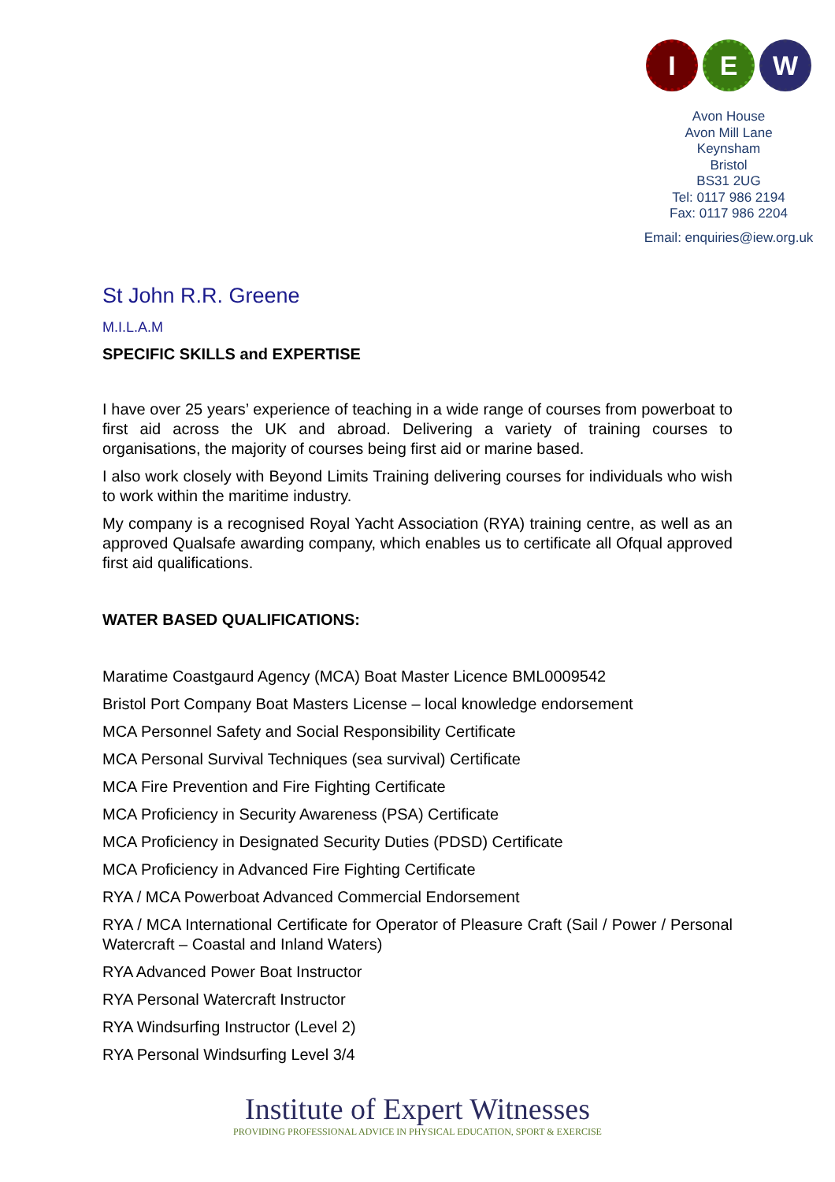I E W
Avon House
Avon Mill Lane
Keynsham
Bristol
BS31 2UG
Tel: 0117 986 2194
Fax: 0117 986 2204
Email: enquiries@iew.org.uk
St John R.R. Greene
M.I.L.A.M
SPECIFIC SKILLS and EXPERTISE
I have over 25 years’ experience of teaching in a wide range of courses from powerboat to first aid across the UK and abroad. Delivering a variety of training courses to organisations, the majority of courses being first aid or marine based.
I also work closely with Beyond Limits Training delivering courses for individuals who wish to work within the maritime industry.
My company is a recognised Royal Yacht Association (RYA) training centre, as well as an approved Qualsafe awarding company, which enables us to certificate all Ofqual approved first aid qualifications.
WATER BASED QUALIFICATIONS:
Maratime Coastgaurd Agency (MCA) Boat Master Licence BML0009542
Bristol Port Company Boat Masters License – local knowledge endorsement
MCA Personnel Safety and Social Responsibility Certificate
MCA Personal Survival Techniques (sea survival) Certificate
MCA Fire Prevention and Fire Fighting Certificate
MCA Proficiency in Security Awareness (PSA) Certificate
MCA Proficiency in Designated Security Duties (PDSD) Certificate
MCA Proficiency in Advanced Fire Fighting Certificate
RYA / MCA Powerboat Advanced Commercial Endorsement
RYA / MCA International Certificate for Operator of Pleasure Craft (Sail / Power / Personal Watercraft – Coastal and Inland Waters)
RYA Advanced Power Boat Instructor
RYA Personal Watercraft Instructor
RYA Windsurfing Instructor (Level 2)
RYA Personal Windsurfing Level 3/4
Institute of Expert Witnesses
PROVIDING PROFESSIONAL ADVICE IN PHYSICAL EDUCATION, SPORT & EXERCISE